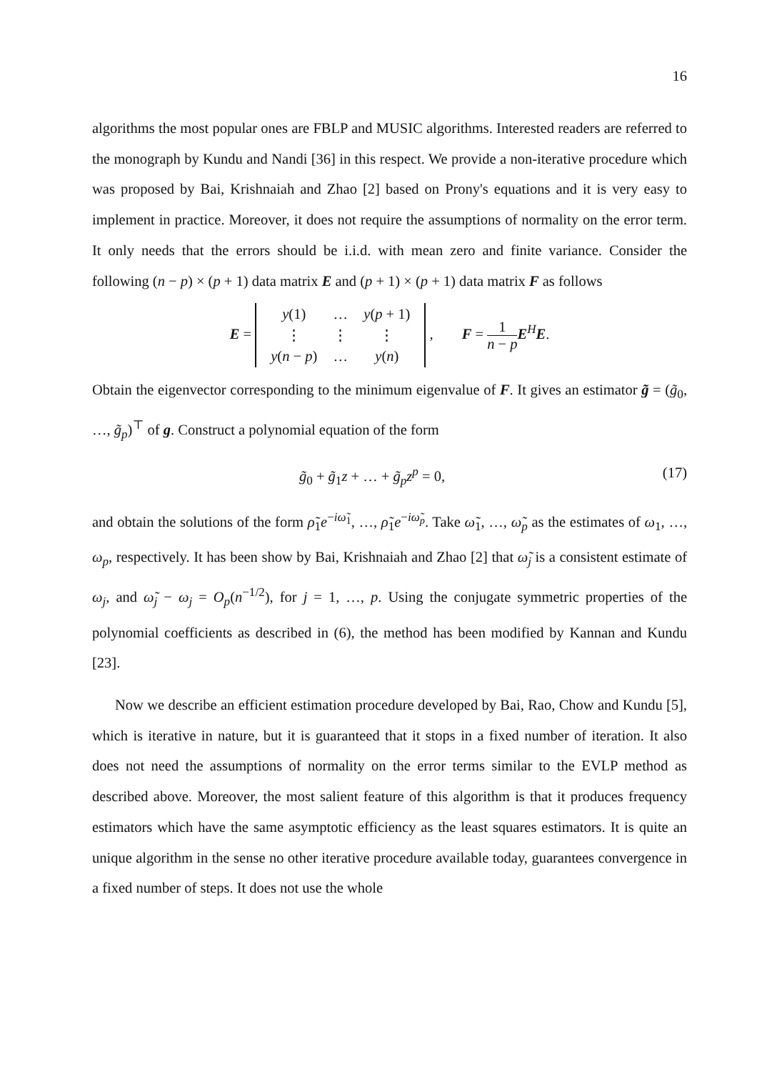16
algorithms the most popular ones are FBLP and MUSIC algorithms. Interested readers are referred to the monograph by Kundu and Nandi [36] in this respect. We provide a non-iterative procedure which was proposed by Bai, Krishnaiah and Zhao [2] based on Prony's equations and it is very easy to implement in practice. Moreover, it does not require the assumptions of normality on the error term. It only needs that the errors should be i.i.d. with mean zero and finite variance. Consider the following (n − p) × (p + 1) data matrix E and (p + 1) × (p + 1) data matrix F as follows
E =
| y (1) | … | y ( p + 1) |
| ⋮ | ⋮ | ⋮ |
| y ( n − p ) | … | y ( n ) |
,
F = 1 n − p E<sup>H</sup>E.
Obtain the eigenvector corresponding to the minimum eigenvalue of F. It gives an estimator g̃ = (g̃<sub>0</sub>, …, g̃<sub>p</sub>)<sup>⊤</sup> of g. Construct a polynomial equation of the form
g̃<sub>0</sub> + g̃<sub>1</sub>z + … + g̃<sub>p</sub>z<sup>p</sup> = 0, (17)
and obtain the solutions of the form ρ̃<sub>1</sub>e<sup>−iω̃<sub>1</sub></sup>, …, ρ̃<sub>1</sub>e<sup>−iω̃<sub>p</sub></sup>. Take ω̃<sub>1</sub>, …, ω̃<sub>p</sub> as the estimates of ω<sub>1</sub>, …, ω<sub>p</sub>, respectively. It has been show by Bai, Krishnaiah and Zhao [2] that ω̃<sub>j</sub> is a consistent estimate of ω<sub>j</sub>, and ω̃<sub>j</sub> − ω<sub>j</sub> = O<sub>p</sub>(n<sup>−1/2</sup>), for j = 1, …, p. Using the conjugate symmetric properties of the polynomial coefficients as described in (6), the method has been modified by Kannan and Kundu [23].
Now we describe an efficient estimation procedure developed by Bai, Rao, Chow and Kundu [5], which is iterative in nature, but it is guaranteed that it stops in a fixed number of iteration. It also does not need the assumptions of normality on the error terms similar to the EVLP method as described above. Moreover, the most salient feature of this algorithm is that it produces frequency estimators which have the same asymptotic efficiency as the least squares estimators. It is quite an unique algorithm in the sense no other iterative procedure available today, guarantees convergence in a fixed number of steps. It does not use the whole